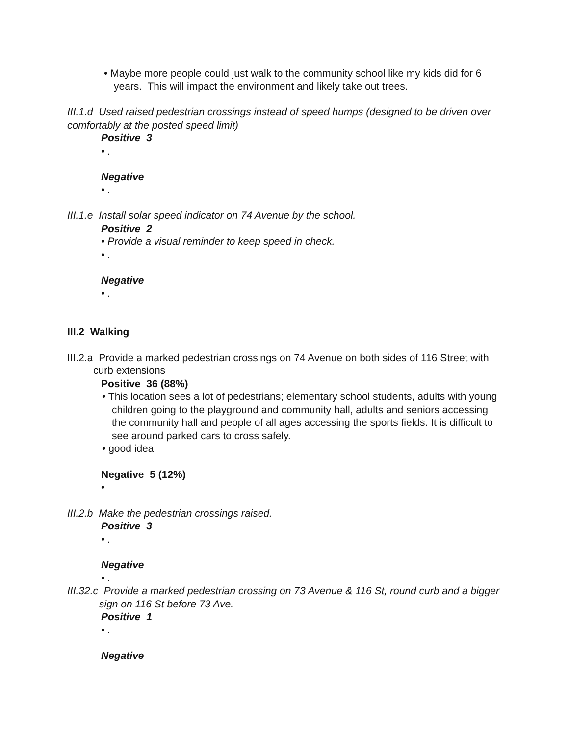• Maybe more people could just walk to the community school like my kids did for 6 years. This will impact the environment and likely take out trees.
III.1.d Used raised pedestrian crossings instead of speed humps (designed to be driven over comfortably at the posted speed limit)
Positive 3
• .
Negative
• .
III.1.e Install solar speed indicator on 74 Avenue by the school.
Positive 2
• Provide a visual reminder to keep speed in check.
• .
Negative
• .
III.2 Walking
III.2.a Provide a marked pedestrian crossings on 74 Avenue on both sides of 116 Street with curb extensions
Positive 36 (88%)
• This location sees a lot of pedestrians; elementary school students, adults with young children going to the playground and community hall, adults and seniors accessing the community hall and people of all ages accessing the sports fields. It is difficult to see around parked cars to cross safely.
• good idea
Negative 5 (12%)
•
III.2.b Make the pedestrian crossings raised.
Positive 3
• .
Negative
• .
III.32.c Provide a marked pedestrian crossing on 73 Avenue & 116 St, round curb and a bigger sign on 116 St before 73 Ave.
Positive 1
• .
Negative